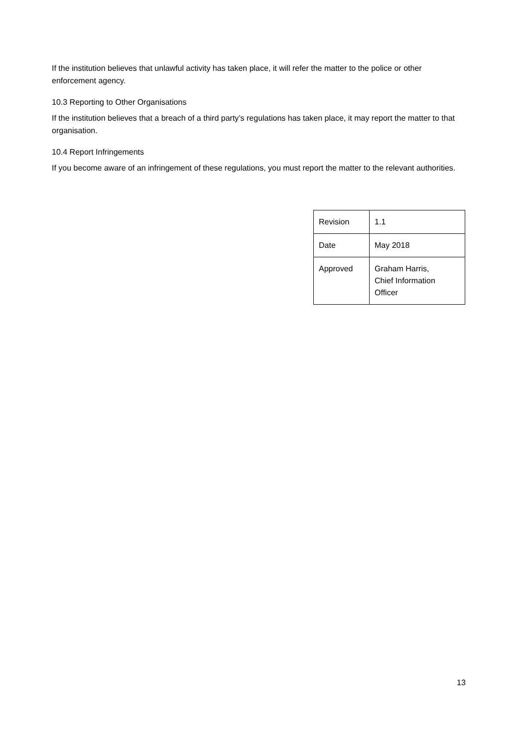If the institution believes that unlawful activity has taken place, it will refer the matter to the police or other enforcement agency.
10.3 Reporting to Other Organisations
If the institution believes that a breach of a third party’s regulations has taken place, it may report the matter to that organisation.
10.4 Report Infringements
If you become aware of an infringement of these regulations, you must report the matter to the relevant authorities.
| Revision | 1.1 |
| Date | May 2018 |
| Approved | Graham Harris, Chief Information Officer |
13